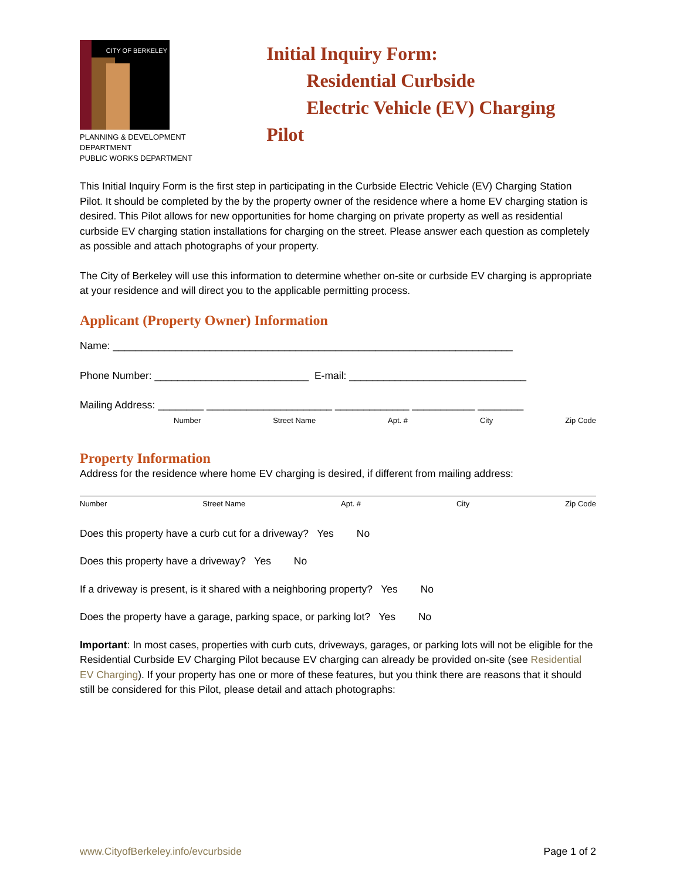CITY OF BERKELEY
PLANNING & DEVELOPMENT DEPARTMENT
PUBLIC WORKS DEPARTMENT
Initial Inquiry Form:
Residential Curbside
Electric Vehicle (EV) Charging Pilot
This Initial Inquiry Form is the first step in participating in the Curbside Electric Vehicle (EV) Charging Station Pilot. It should be completed by the by the property owner of the residence where a home EV charging station is desired. This Pilot allows for new opportunities for home charging on private property as well as residential curbside EV charging station installations for charging on the street. Please answer each question as completely as possible and attach photographs of your property.
The City of Berkeley will use this information to determine whether on-site or curbside EV charging is appropriate at your residence and will direct you to the applicable permitting process.
Applicant (Property Owner) Information
Name: ______________________________________________________________________
Phone Number: ___________________________ E-mail: _______________________________
Mailing Address: ________ ______________________ _____________ ___________ ________
Number Street Name Apt. # City Zip Code
Property Information
Address for the residence where home EV charging is desired, if different from mailing address:
Number Street Name Apt. # City Zip Code
Does this property have a curb cut for a driveway? Yes No
Does this property have a driveway? Yes No
If a driveway is present, is it shared with a neighboring property? Yes No
Does the property have a garage, parking space, or parking lot? Yes No
Important: In most cases, properties with curb cuts, driveways, garages, or parking lots will not be eligible for the Residential Curbside EV Charging Pilot because EV charging can already be provided on-site (see Residential EV Charging). If your property has one or more of these features, but you think there are reasons that it should still be considered for this Pilot, please detail and attach photographs:
www.CityofBerkeley.info/evcurbside Page 1 of 2